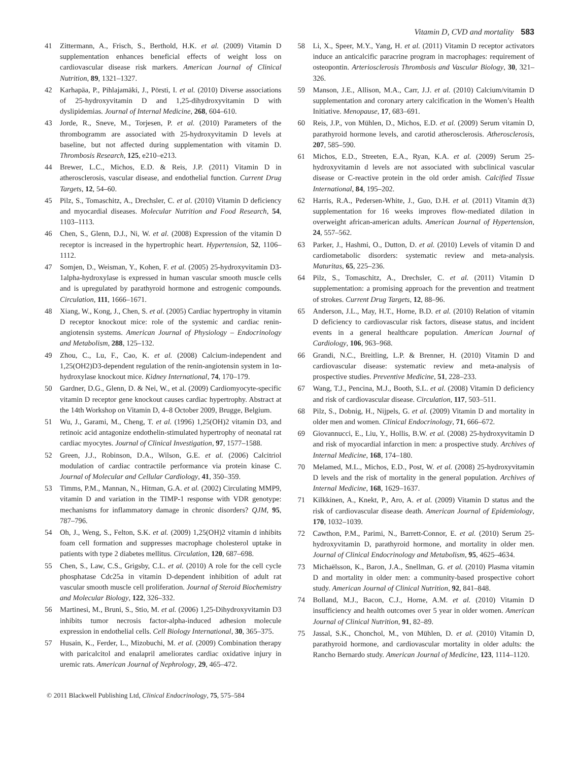Vitamin D, CVD and mortality 583
41 Zittermann, A., Frisch, S., Berthold, H.K. et al. (2009) Vitamin D supplementation enhances beneficial effects of weight loss on cardiovascular disease risk markers. American Journal of Clinical Nutrition, 89, 1321–1327.
42 Karhapäa, P., Pihlajamäki, J., Pörsti, I. et al. (2010) Diverse associations of 25-hydroxyvitamin D and 1,25-dihydroxyvitamin D with dyslipidemias. Journal of Internal Medicine, 268, 604–610.
43 Jorde, R., Sneve, M., Torjesen, P. et al. (2010) Parameters of the thrombogramm are associated with 25-hydroxyvitamin D levels at baseline, but not affected during supplementation with vitamin D. Thrombosis Research, 125, e210–e213.
44 Brewer, L.C., Michos, E.D. & Reis, J.P. (2011) Vitamin D in atherosclerosis, vascular disease, and endothelial function. Current Drug Targets, 12, 54–60.
45 Pilz, S., Tomaschitz, A., Drechsler, C. et al. (2010) Vitamin D deficiency and myocardial diseases. Molecular Nutrition and Food Research, 54, 1103–1113.
46 Chen, S., Glenn, D.J., Ni, W. et al. (2008) Expression of the vitamin D receptor is increased in the hypertrophic heart. Hypertension, 52, 1106–1112.
47 Somjen, D., Weisman, Y., Kohen, F. et al. (2005) 25-hydroxyvitamin D3-1alpha-hydroxylase is expressed in human vascular smooth muscle cells and is upregulated by parathyroid hormone and estrogenic compounds. Circulation, 111, 1666–1671.
48 Xiang, W., Kong, J., Chen, S. et al. (2005) Cardiac hypertrophy in vitamin D receptor knockout mice: role of the systemic and cardiac renin-angiotensin systems. American Journal of Physiology – Endocrinology and Metabolism, 288, 125–132.
49 Zhou, C., Lu, F., Cao, K. et al. (2008) Calcium-independent and 1,25(OH2)D3-dependent regulation of the renin-angiotensin system in 1α-hydroxylase knockout mice. Kidney International, 74, 170–179.
50 Gardner, D.G., Glenn, D. & Nei, W., et al. (2009) Cardiomyocyte-specific vitamin D receptor gene knockout causes cardiac hypertrophy. Abstract at the 14th Workshop on Vitamin D, 4–8 October 2009, Brugge, Belgium.
51 Wu, J., Garami, M., Cheng, T. et al. (1996) 1,25(OH)2 vitamin D3, and retinoic acid antagonize endothelin-stimulated hypertrophy of neonatal rat cardiac myocytes. Journal of Clinical Investigation, 97, 1577–1588.
52 Green, J.J., Robinson, D.A., Wilson, G.E. et al. (2006) Calcitriol modulation of cardiac contractile performance via protein kinase C. Journal of Molecular and Cellular Cardiology, 41, 350–359.
53 Timms, P.M., Mannan, N., Hitman, G.A. et al. (2002) Circulating MMP9, vitamin D and variation in the TIMP-1 response with VDR genotype: mechanisms for inflammatory damage in chronic disorders? QJM, 95, 787–796.
54 Oh, J., Weng, S., Felton, S.K. et al. (2009) 1,25(OH)2 vitamin d inhibits foam cell formation and suppresses macrophage cholesterol uptake in patients with type 2 diabetes mellitus. Circulation, 120, 687–698.
55 Chen, S., Law, C.S., Grigsby, C.L. et al. (2010) A role for the cell cycle phosphatase Cdc25a in vitamin D-dependent inhibition of adult rat vascular smooth muscle cell proliferation. Journal of Steroid Biochemistry and Molecular Biology, 122, 326–332.
56 Martinesi, M., Bruni, S., Stio, M. et al. (2006) 1,25-Dihydroxyvitamin D3 inhibits tumor necrosis factor-alpha-induced adhesion molecule expression in endothelial cells. Cell Biology International, 30, 365–375.
57 Husain, K., Ferder, L., Mizobuchi, M. et al. (2009) Combination therapy with paricalcitol and enalapril ameliorates cardiac oxidative injury in uremic rats. American Journal of Nephrology, 29, 465–472.
58 Li, X., Speer, M.Y., Yang, H. et al. (2011) Vitamin D receptor activators induce an anticalcific paracrine program in macrophages: requirement of osteopontin. Arteriosclerosis Thrombosis and Vascular Biology, 30, 321–326.
59 Manson, J.E., Allison, M.A., Carr, J.J. et al. (2010) Calcium/vitamin D supplementation and coronary artery calcification in the Women’s Health Initiative. Menopause, 17, 683–691.
60 Reis, J.P., von Mühlen, D., Michos, E.D. et al. (2009) Serum vitamin D, parathyroid hormone levels, and carotid atherosclerosis. Atherosclerosis, 207, 585–590.
61 Michos, E.D., Streeten, E.A., Ryan, K.A. et al. (2009) Serum 25-hydroxyvitamin d levels are not associated with subclinical vascular disease or C-reactive protein in the old order amish. Calcified Tissue International, 84, 195–202.
62 Harris, R.A., Pedersen-White, J., Guo, D.H. et al. (2011) Vitamin d(3) supplementation for 16 weeks improves flow-mediated dilation in overweight african-american adults. American Journal of Hypertension, 24, 557–562.
63 Parker, J., Hashmi, O., Dutton, D. et al. (2010) Levels of vitamin D and cardiometabolic disorders: systematic review and meta-analysis. Maturitas, 65, 225–236.
64 Pilz, S., Tomaschitz, A., Drechsler, C. et al. (2011) Vitamin D supplementation: a promising approach for the prevention and treatment of strokes. Current Drug Targets, 12, 88–96.
65 Anderson, J.L., May, H.T., Horne, B.D. et al. (2010) Relation of vitamin D deficiency to cardiovascular risk factors, disease status, and incident events in a general healthcare population. American Journal of Cardiology, 106, 963–968.
66 Grandi, N.C., Breitling, L.P. & Brenner, H. (2010) Vitamin D and cardiovascular disease: systematic review and meta-analysis of prospective studies. Preventive Medicine, 51, 228–233.
67 Wang, T.J., Pencina, M.J., Booth, S.L. et al. (2008) Vitamin D deficiency and risk of cardiovascular disease. Circulation, 117, 503–511.
68 Pilz, S., Dobnig, H., Nijpels, G. et al. (2009) Vitamin D and mortality in older men and women. Clinical Endocrinology, 71, 666–672.
69 Giovannucci, E., Liu, Y., Hollis, B.W. et al. (2008) 25-hydroxyvitamin D and risk of myocardial infarction in men: a prospective study. Archives of Internal Medicine, 168, 174–180.
70 Melamed, M.L., Michos, E.D., Post, W. et al. (2008) 25-hydroxyvitamin D levels and the risk of mortality in the general population. Archives of Internal Medicine, 168, 1629–1637.
71 Kilkkinen, A., Knekt, P., Aro, A. et al. (2009) Vitamin D status and the risk of cardiovascular disease death. American Journal of Epidemiology, 170, 1032–1039.
72 Cawthon, P.M., Parimi, N., Barrett-Connor, E. et al. (2010) Serum 25-hydroxyvitamin D, parathyroid hormone, and mortality in older men. Journal of Clinical Endocrinology and Metabolism, 95, 4625–4634.
73 Michaëlsson, K., Baron, J.A., Snellman, G. et al. (2010) Plasma vitamin D and mortality in older men: a community-based prospective cohort study. American Journal of Clinical Nutrition, 92, 841–848.
74 Bolland, M.J., Bacon, C.J., Horne, A.M. et al. (2010) Vitamin D insufficiency and health outcomes over 5 year in older women. American Journal of Clinical Nutrition, 91, 82–89.
75 Jassal, S.K., Chonchol, M., von Mühlen, D. et al. (2010) Vitamin D, parathyroid hormone, and cardiovascular mortality in older adults: the Rancho Bernardo study. American Journal of Medicine, 123, 1114–1120.
© 2011 Blackwell Publishing Ltd, Clinical Endocrinology, 75, 575–584